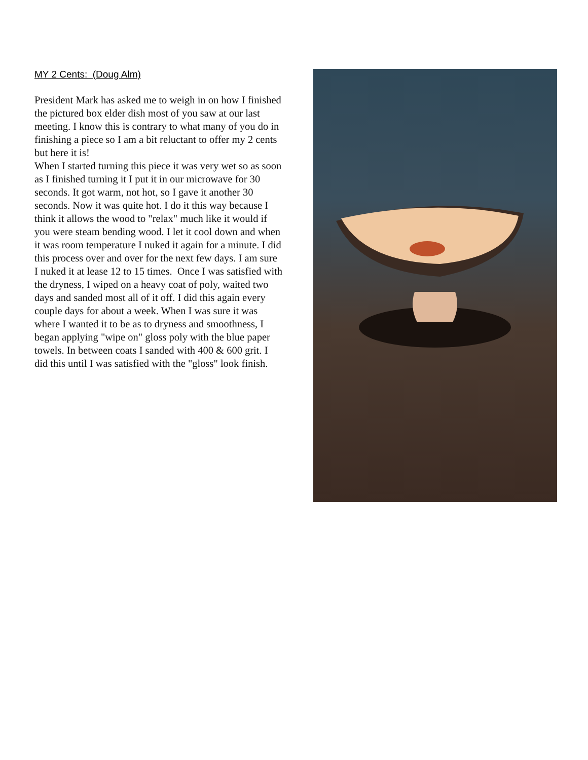MY 2 Cents: (Doug Alm)
President Mark has asked me to weigh in on how I finished the pictured box elder dish most of you saw at our last meeting. I know this is contrary to what many of you do in finishing a piece so I am a bit reluctant to offer my 2 cents but here it is!
When I started turning this piece it was very wet so as soon as I finished turning it I put it in our microwave for 30 seconds. It got warm, not hot, so I gave it another 30 seconds. Now it was quite hot. I do it this way because I think it allows the wood to "relax" much like it would if you were steam bending wood. I let it cool down and when it was room temperature I nuked it again for a minute. I did this process over and over for the next few days. I am sure I nuked it at lease 12 to 15 times. Once I was satisfied with the dryness, I wiped on a heavy coat of poly, waited two days and sanded most all of it off. I did this again every couple days for about a week. When I was sure it was where I wanted it to be as to dryness and smoothness, I began applying "wipe on" gloss poly with the blue paper towels. In between coats I sanded with 400 & 600 grit. I did this until I was satisfied with the "gloss" look finish.